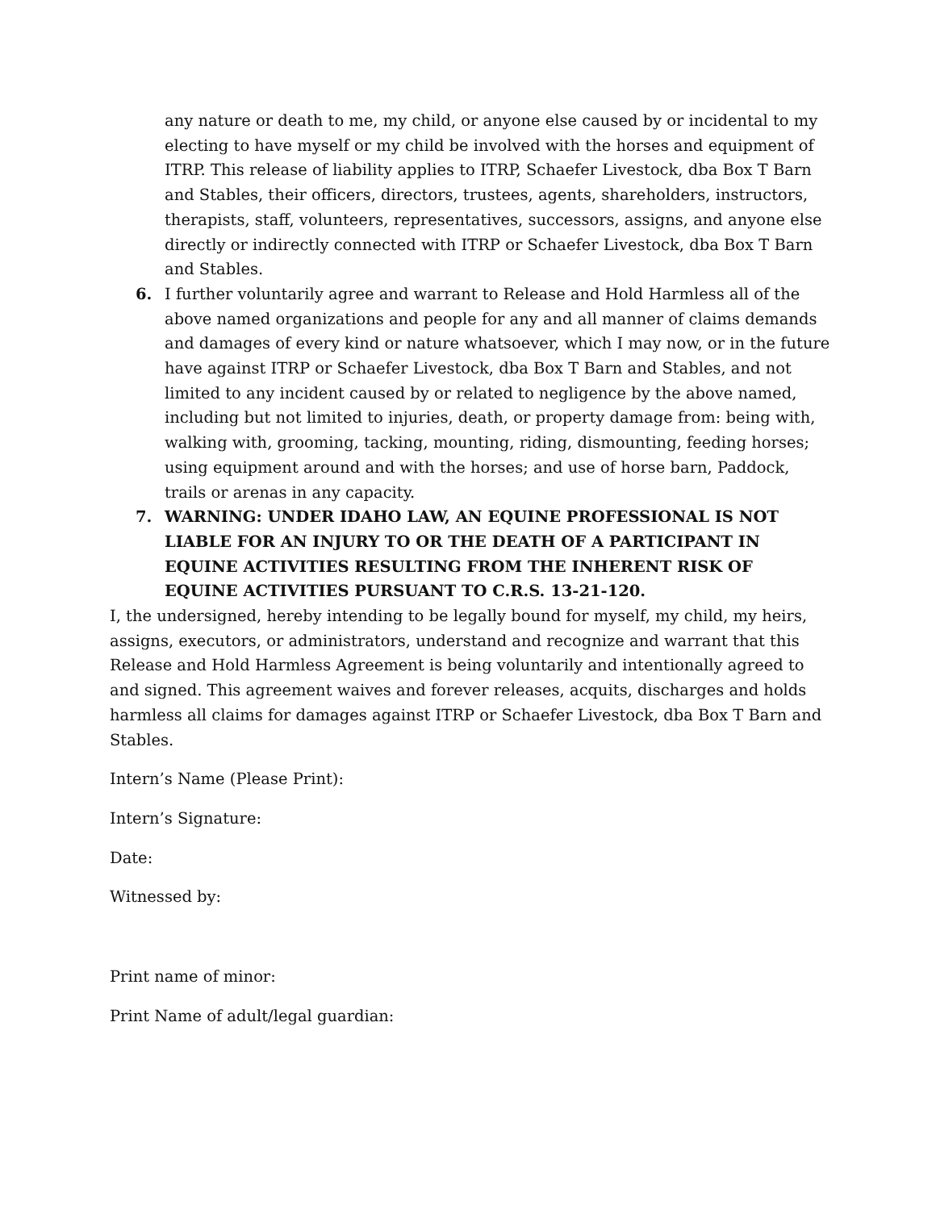any nature or death to me, my child, or anyone else caused by or incidental to my electing to have myself or my child be involved with the horses and equipment of ITRP. This release of liability applies to ITRP, Schaefer Livestock, dba Box T Barn and Stables, their officers, directors, trustees, agents, shareholders, instructors, therapists, staff, volunteers, representatives, successors, assigns, and anyone else directly or indirectly connected with ITRP or Schaefer Livestock, dba Box T Barn and Stables.
6. I further voluntarily agree and warrant to Release and Hold Harmless all of the above named organizations and people for any and all manner of claims demands and damages of every kind or nature whatsoever, which I may now, or in the future have against ITRP or Schaefer Livestock, dba Box T Barn and Stables, and not limited to any incident caused by or related to negligence by the above named, including but not limited to injuries, death, or property damage from: being with, walking with, grooming, tacking, mounting, riding, dismounting, feeding horses; using equipment around and with the horses; and use of horse barn, Paddock, trails or arenas in any capacity.
7. WARNING: UNDER IDAHO LAW, AN EQUINE PROFESSIONAL IS NOT LIABLE FOR AN INJURY TO OR THE DEATH OF A PARTICIPANT IN EQUINE ACTIVITIES RESULTING FROM THE INHERENT RISK OF EQUINE ACTIVITIES PURSUANT TO C.R.S. 13-21-120.
I, the undersigned, hereby intending to be legally bound for myself, my child, my heirs, assigns, executors, or administrators, understand and recognize and warrant that this Release and Hold Harmless Agreement is being voluntarily and intentionally agreed to and signed. This agreement waives and forever releases, acquits, discharges and holds harmless all claims for damages against ITRP or Schaefer Livestock, dba Box T Barn and Stables.
Intern’s Name (Please Print):
Intern’s Signature:
Date:
Witnessed by:
Print name of minor:
Print Name of adult/legal guardian: